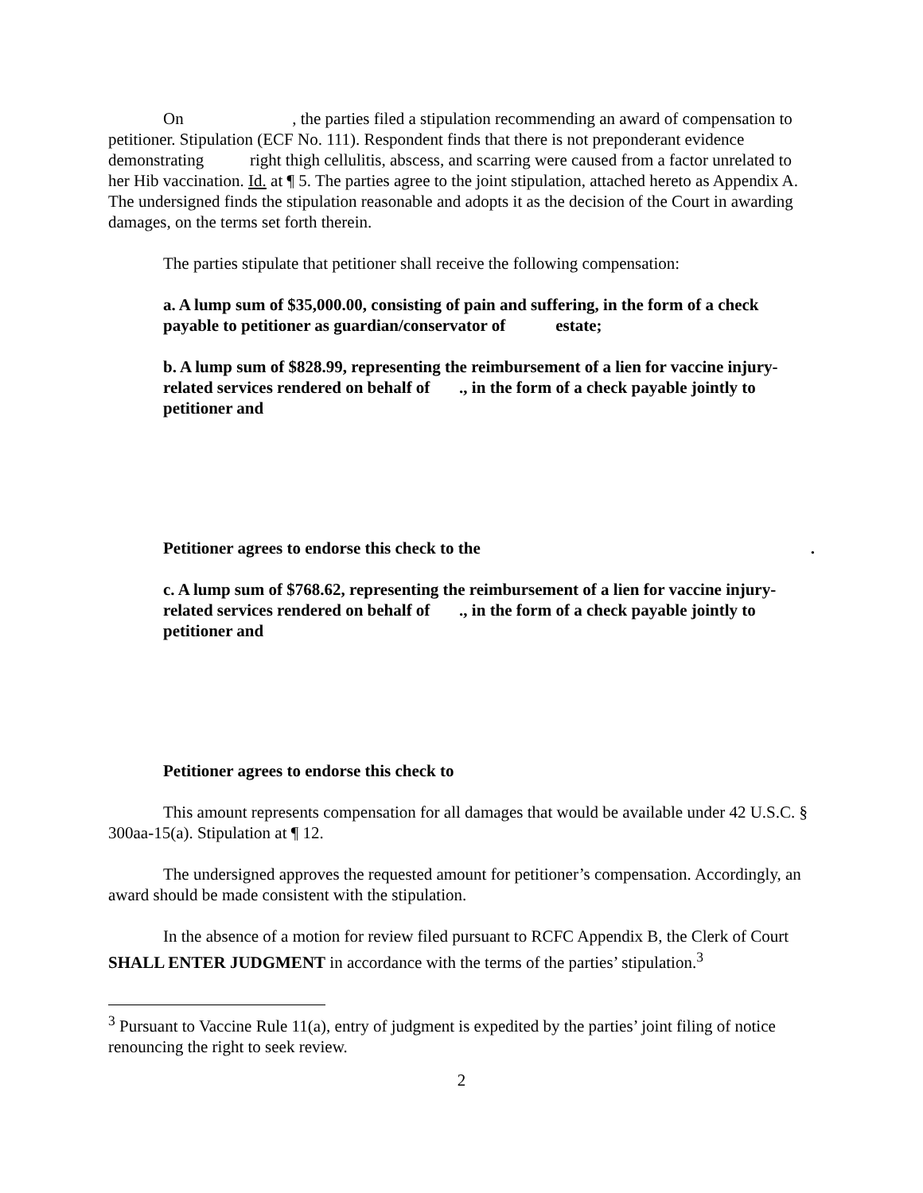On , the parties filed a stipulation recommending an award of compensation to petitioner. Stipulation (ECF No. 111). Respondent finds that there is not preponderant evidence demonstrating right thigh cellulitis, abscess, and scarring were caused from a factor unrelated to her Hib vaccination. Id. at ¶ 5. The parties agree to the joint stipulation, attached hereto as Appendix A. The undersigned finds the stipulation reasonable and adopts it as the decision of the Court in awarding damages, on the terms set forth therein.
The parties stipulate that petitioner shall receive the following compensation:
a. A lump sum of $35,000.00, consisting of pain and suffering, in the form of a check payable to petitioner as guardian/conservator of estate;
b. A lump sum of $828.99, representing the reimbursement of a lien for vaccine injury-related services rendered on behalf of ., in the form of a check payable jointly to petitioner and
Petitioner agrees to endorse this check to the .
c. A lump sum of $768.62, representing the reimbursement of a lien for vaccine injury-related services rendered on behalf of ., in the form of a check payable jointly to petitioner and
Petitioner agrees to endorse this check to
This amount represents compensation for all damages that would be available under 42 U.S.C. § 300aa-15(a). Stipulation at ¶ 12.
The undersigned approves the requested amount for petitioner’s compensation. Accordingly, an award should be made consistent with the stipulation.
In the absence of a motion for review filed pursuant to RCFC Appendix B, the Clerk of Court SHALL ENTER JUDGMENT in accordance with the terms of the parties’ stipulation.<sup>3</sup>
<sup>3</sup> Pursuant to Vaccine Rule 11(a), entry of judgment is expedited by the parties’ joint filing of notice renouncing the right to seek review.
2